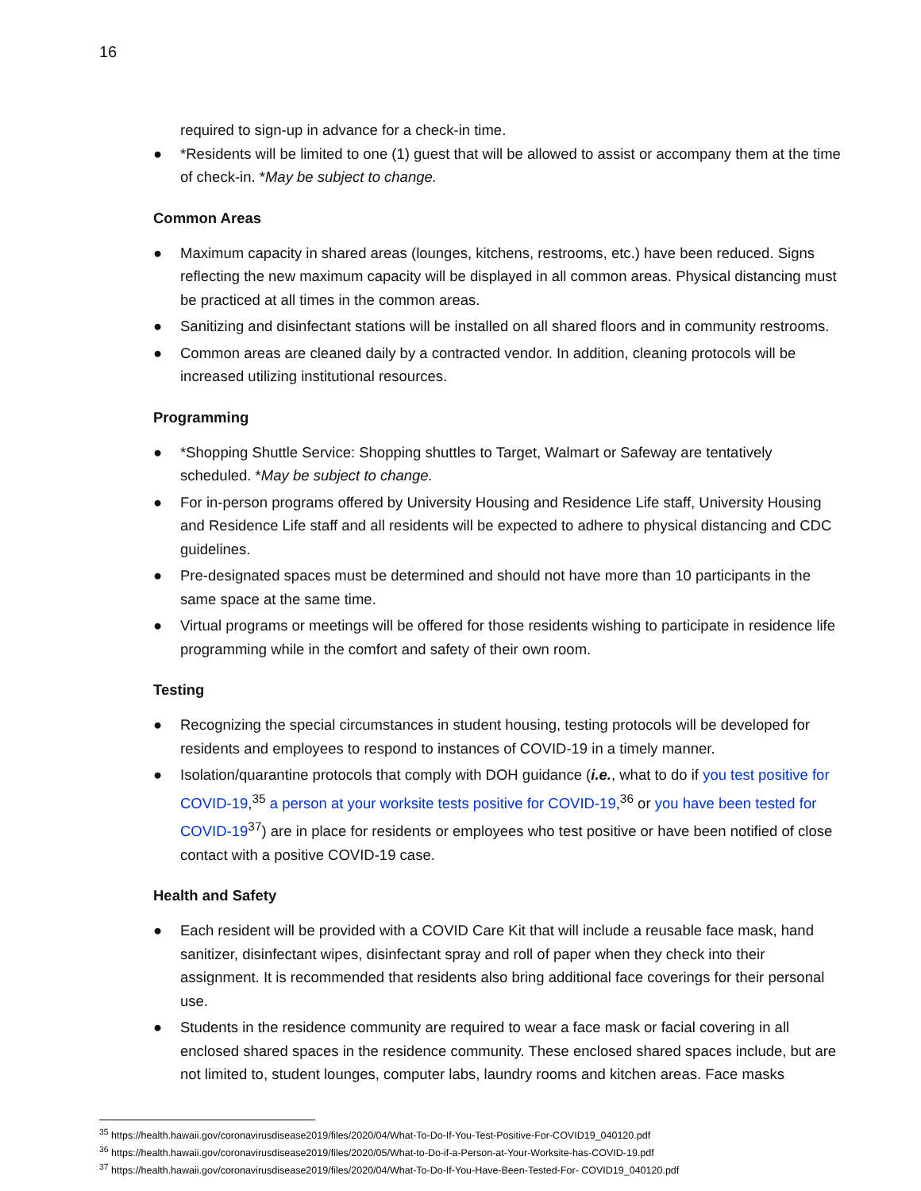16
required to sign-up in advance for a check-in time.
● *Residents will be limited to one (1) guest that will be allowed to assist or accompany them at the time of check-in. *May be subject to change.
Common Areas
● Maximum capacity in shared areas (lounges, kitchens, restrooms, etc.) have been reduced. Signs reflecting the new maximum capacity will be displayed in all common areas. Physical distancing must be practiced at all times in the common areas.
● Sanitizing and disinfectant stations will be installed on all shared floors and in community restrooms.
● Common areas are cleaned daily by a contracted vendor. In addition, cleaning protocols will be increased utilizing institutional resources.
Programming
● *Shopping Shuttle Service: Shopping shuttles to Target, Walmart or Safeway are tentatively scheduled. *May be subject to change.
● For in-person programs offered by University Housing and Residence Life staff, University Housing and Residence Life staff and all residents will be expected to adhere to physical distancing and CDC guidelines.
● Pre-designated spaces must be determined and should not have more than 10 participants in the same space at the same time.
● Virtual programs or meetings will be offered for those residents wishing to participate in residence life programming while in the comfort and safety of their own room.
Testing
● Recognizing the special circumstances in student housing, testing protocols will be developed for residents and employees to respond to instances of COVID-19 in a timely manner.
● Isolation/quarantine protocols that comply with DOH guidance (i.e., what to do if you test positive for COVID-19,<sup>35</sup> a person at your worksite tests positive for COVID-19,<sup>36</sup> or you have been tested for COVID-19<sup>37</sup>) are in place for residents or employees who test positive or have been notified of close contact with a positive COVID-19 case.
Health and Safety
● Each resident will be provided with a COVID Care Kit that will include a reusable face mask, hand sanitizer, disinfectant wipes, disinfectant spray and roll of paper when they check into their assignment. It is recommended that residents also bring additional face coverings for their personal use.
● Students in the residence community are required to wear a face mask or facial covering in all enclosed shared spaces in the residence community. These enclosed shared spaces include, but are not limited to, student lounges, computer labs, laundry rooms and kitchen areas. Face masks
<sup>35</sup> https://health.hawaii.gov/coronavirusdisease2019/files/2020/04/What-To-Do-If-You-Test-Positive-For-COVID19_040120.pdf
<sup>36</sup> https://health.hawaii.gov/coronavirusdisease2019/files/2020/05/What-to-Do-if-a-Person-at-Your-Worksite-has-COVID-19.pdf
<sup>37</sup> https://health.hawaii.gov/coronavirusdisease2019/files/2020/04/What-To-Do-If-You-Have-Been-Tested-For- COVID19_040120.pdf